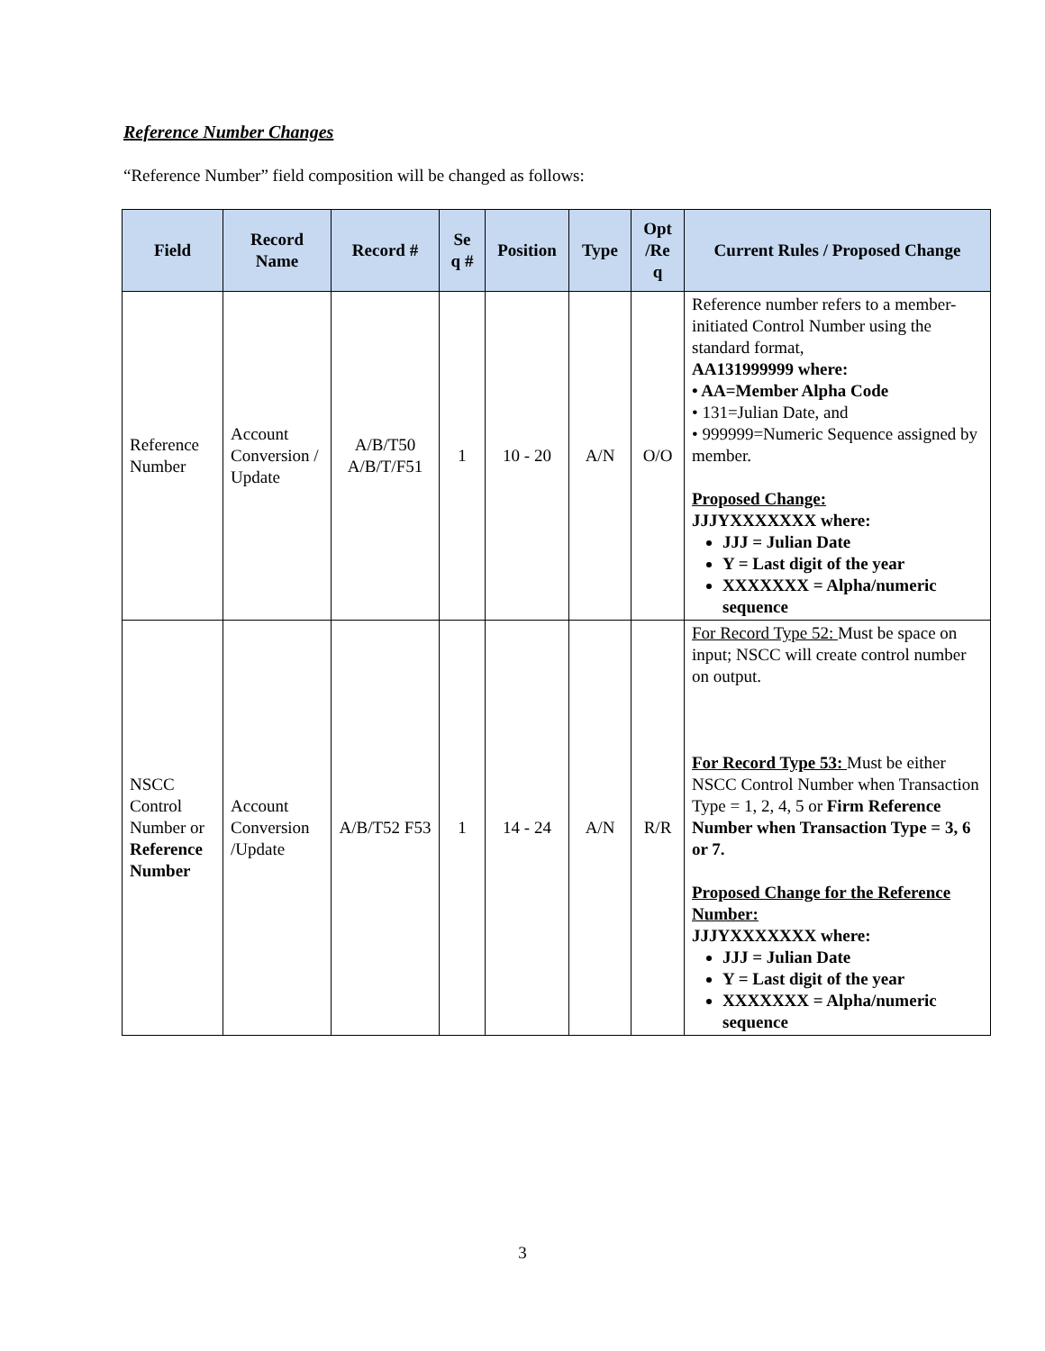Reference Number Changes
“Reference Number” field composition will be changed as follows:
| Field | Record Name | Record # | Se q # | Position | Type | Opt /Re q | Current Rules / Proposed Change |
| --- | --- | --- | --- | --- | --- | --- | --- |
| Reference Number | Account Conversion / Update | A/B/T50 A/B/T/F51 | 1 | 10 - 20 | A/N | O/O | Reference number refers to a member-initiated Control Number using the standard format, AA131999999 where: • AA=Member Alpha Code • 131=Julian Date, and • 999999=Numeric Sequence assigned by member. Proposed Change: JJJYXXXXXXX where: JJJ = Julian Date Y = Last digit of the year XXXXXXX = Alpha/numeric sequence |
| NSCC Control Number or Reference Number | Account Conversion /Update | A/B/T52 F53 | 1 | 14 - 24 | A/N | R/R | For Record Type 52: Must be space on input; NSCC will create control number on output. For Record Type 53: Must be either NSCC Control Number when Transaction Type = 1, 2, 4, 5 or Firm Reference Number when Transaction Type = 3, 6 or 7. Proposed Change for the Reference Number: JJJYXXXXXXX where: JJJ = Julian Date Y = Last digit of the year XXXXXXX = Alpha/numeric sequence |
3